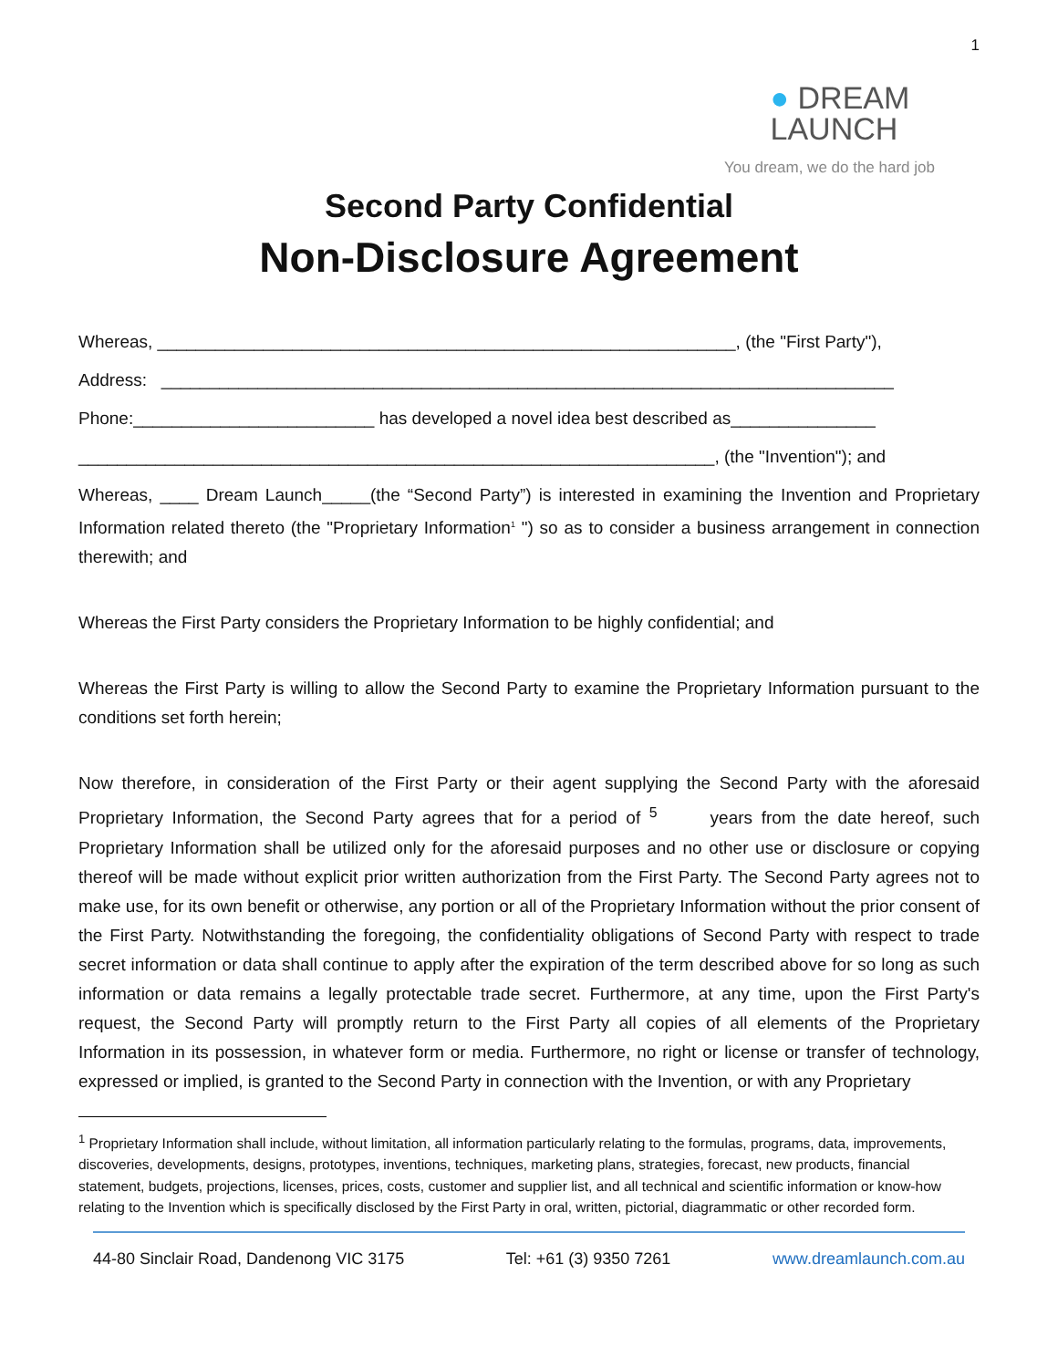● DREAM
LAUNCH
You dream, we do the hard job
1
Second Party Confidential
Non-Disclosure Agreement
Whereas, ____________________________________________________________, (the "First Party"),
Address: ____________________________________________________________________________
Phone:_________________________ has developed a novel idea best described as_______________
__________________________________________________________________, (the "Invention"); and
Whereas, ____ Dream Launch_____(the “Second Party”) is interested in examining the Invention and Proprietary Information related thereto (the "Proprietary Information<sup>1</sup> ") so as to consider a business arrangement in connection therewith; and
Whereas the First Party considers the Proprietary Information to be highly confidential; and
Whereas the First Party is willing to allow the Second Party to examine the Proprietary Information pursuant to the conditions set forth herein;
Now therefore, in consideration of the First Party or their agent supplying the Second Party with the aforesaid Proprietary Information, the Second Party agrees that for a period of <sup>5</sup> years from the date hereof, such Proprietary Information shall be utilized only for the aforesaid purposes and no other use or disclosure or copying thereof will be made without explicit prior written authorization from the First Party. The Second Party agrees not to make use, for its own benefit or otherwise, any portion or all of the Proprietary Information without the prior consent of the First Party. Notwithstanding the foregoing, the confidentiality obligations of Second Party with respect to trade secret information or data shall continue to apply after the expiration of the term described above for so long as such information or data remains a legally protectable trade secret. Furthermore, at any time, upon the First Party's request, the Second Party will promptly return to the First Party all copies of all elements of the Proprietary Information in its possession, in whatever form or media. Furthermore, no right or license or transfer of technology, expressed or implied, is granted to the Second Party in connection with the Invention, or with any Proprietary
<sup>1</sup> Proprietary Information shall include, without limitation, all information particularly relating to the formulas, programs, data, improvements, discoveries, developments, designs, prototypes, inventions, techniques, marketing plans, strategies, forecast, new products, financial statement, budgets, projections, licenses, prices, costs, customer and supplier list, and all technical and scientific information or know-how relating to the Invention which is specifically disclosed by the First Party in oral, written, pictorial, diagrammatic or other recorded form.
44-80 Sinclair Road, Dandenong VIC 3175 Tel: +61 (3) 9350 7261 www.dreamlaunch.com.au